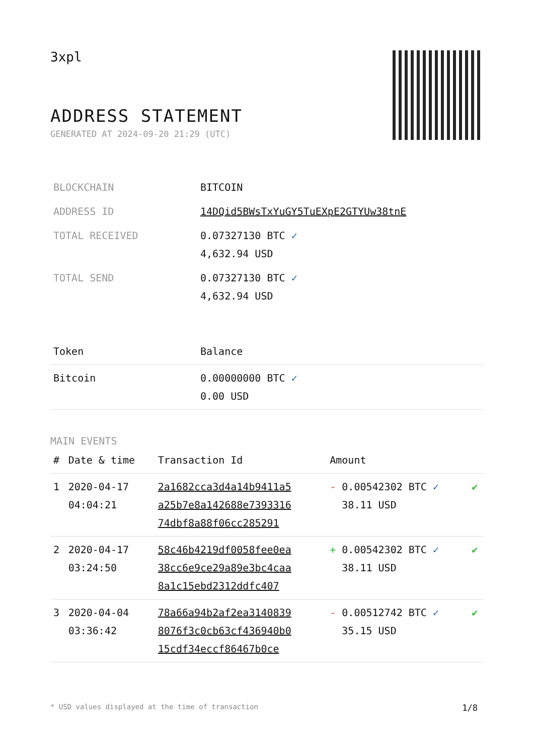3xpl
ADDRESS STATEMENT
GENERATED AT 2024-09-20 21:29 (UTC)
| BLOCKCHAIN | BITCOIN |
| ADDRESS ID | 14DQid5BWsTxYuGY5TuEXpE2GTYUw38tnE |
| TOTAL RECEIVED | 0.07327130 BTC ✓ 4,632.94 USD |
| TOTAL SEND | 0.07327130 BTC ✓ 4,632.94 USD |
| Token | Balance |
| --- | --- |
| Bitcoin | 0.00000000 BTC ✓ 0.00 USD |
MAIN EVENTS
| # | Date & time | Transaction Id | Amount | |
| --- | --- | --- | --- | --- |
| 1 | 2020-04-17 04:04:21 | 2a1682cca3d4a14b9411a5 a25b7e8a142688e7393316 74dbf8a88f06cc285291 | - 0.00542302 BTC ✓ 38.11 USD | ✔ |
| 2 | 2020-04-17 03:24:50 | 58c46b4219df0058fee0ea 38cc6e9ce29a89e3bc4caa 8a1c15ebd2312ddfc407 | + 0.00542302 BTC ✓ 38.11 USD | ✔ |
| 3 | 2020-04-04 03:36:42 | 78a66a94b2af2ea3140839 8076f3c0cb63cf436940b0 15cdf34eccf86467b0ce | - 0.00512742 BTC ✓ 35.15 USD | ✔ |
* USD values displayed at the time of transaction 1/8